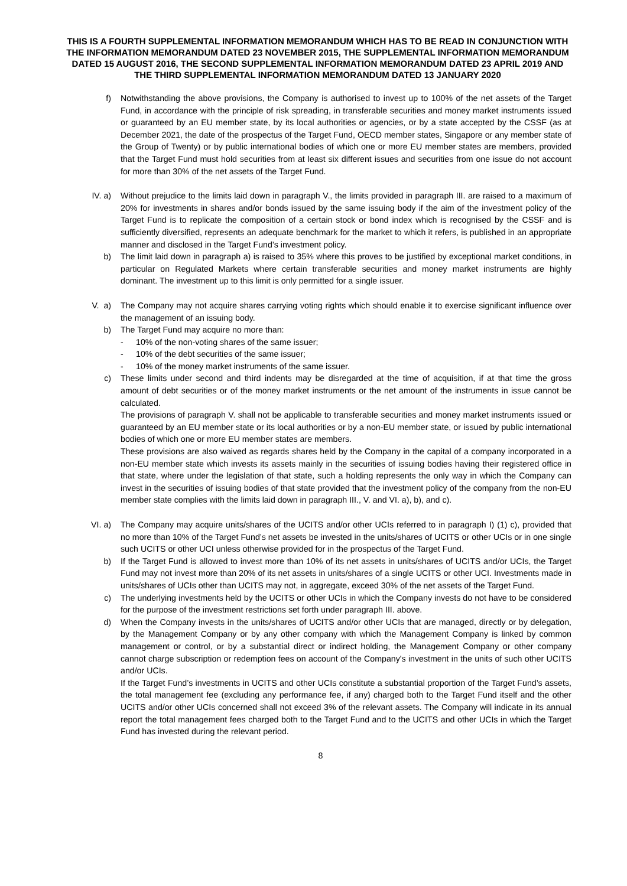THIS IS A FOURTH SUPPLEMENTAL INFORMATION MEMORANDUM WHICH HAS TO BE READ IN CONJUNCTION WITH THE INFORMATION MEMORANDUM DATED 23 NOVEMBER 2015, THE SUPPLEMENTAL INFORMATION MEMORANDUM DATED 15 AUGUST 2016, THE SECOND SUPPLEMENTAL INFORMATION MEMORANDUM DATED 23 APRIL 2019 AND THE THIRD SUPPLEMENTAL INFORMATION MEMORANDUM DATED 13 JANUARY 2020
f) Notwithstanding the above provisions, the Company is authorised to invest up to 100% of the net assets of the Target Fund, in accordance with the principle of risk spreading, in transferable securities and money market instruments issued or guaranteed by an EU member state, by its local authorities or agencies, or by a state accepted by the CSSF (as at December 2021, the date of the prospectus of the Target Fund, OECD member states, Singapore or any member state of the Group of Twenty) or by public international bodies of which one or more EU member states are members, provided that the Target Fund must hold securities from at least six different issues and securities from one issue do not account for more than 30% of the net assets of the Target Fund.
IV. a) Without prejudice to the limits laid down in paragraph V., the limits provided in paragraph III. are raised to a maximum of 20% for investments in shares and/or bonds issued by the same issuing body if the aim of the investment policy of the Target Fund is to replicate the composition of a certain stock or bond index which is recognised by the CSSF and is sufficiently diversified, represents an adequate benchmark for the market to which it refers, is published in an appropriate manner and disclosed in the Target Fund’s investment policy.
b) The limit laid down in paragraph a) is raised to 35% where this proves to be justified by exceptional market conditions, in particular on Regulated Markets where certain transferable securities and money market instruments are highly dominant. The investment up to this limit is only permitted for a single issuer.
V. a) The Company may not acquire shares carrying voting rights which should enable it to exercise significant influence over the management of an issuing body.
b) The Target Fund may acquire no more than:
- 10% of the non-voting shares of the same issuer;
- 10% of the debt securities of the same issuer;
- 10% of the money market instruments of the same issuer.
c) These limits under second and third indents may be disregarded at the time of acquisition, if at that time the gross amount of debt securities or of the money market instruments or the net amount of the instruments in issue cannot be calculated.
The provisions of paragraph V. shall not be applicable to transferable securities and money market instruments issued or guaranteed by an EU member state or its local authorities or by a non-EU member state, or issued by public international bodies of which one or more EU member states are members.
These provisions are also waived as regards shares held by the Company in the capital of a company incorporated in a non-EU member state which invests its assets mainly in the securities of issuing bodies having their registered office in that state, where under the legislation of that state, such a holding represents the only way in which the Company can invest in the securities of issuing bodies of that state provided that the investment policy of the company from the non-EU member state complies with the limits laid down in paragraph III., V. and VI. a), b), and c).
VI. a) The Company may acquire units/shares of the UCITS and/or other UCIs referred to in paragraph I) (1) c), provided that no more than 10% of the Target Fund’s net assets be invested in the units/shares of UCITS or other UCIs or in one single such UCITS or other UCI unless otherwise provided for in the prospectus of the Target Fund.
b) If the Target Fund is allowed to invest more than 10% of its net assets in units/shares of UCITS and/or UCIs, the Target Fund may not invest more than 20% of its net assets in units/shares of a single UCITS or other UCI. Investments made in units/shares of UCIs other than UCITS may not, in aggregate, exceed 30% of the net assets of the Target Fund.
c) The underlying investments held by the UCITS or other UCIs in which the Company invests do not have to be considered for the purpose of the investment restrictions set forth under paragraph III. above.
d) When the Company invests in the units/shares of UCITS and/or other UCIs that are managed, directly or by delegation, by the Management Company or by any other company with which the Management Company is linked by common management or control, or by a substantial direct or indirect holding, the Management Company or other company cannot charge subscription or redemption fees on account of the Company's investment in the units of such other UCITS and/or UCIs.
If the Target Fund’s investments in UCITS and other UCIs constitute a substantial proportion of the Target Fund’s assets, the total management fee (excluding any performance fee, if any) charged both to the Target Fund itself and the other UCITS and/or other UCIs concerned shall not exceed 3% of the relevant assets. The Company will indicate in its annual report the total management fees charged both to the Target Fund and to the UCITS and other UCIs in which the Target Fund has invested during the relevant period.
8